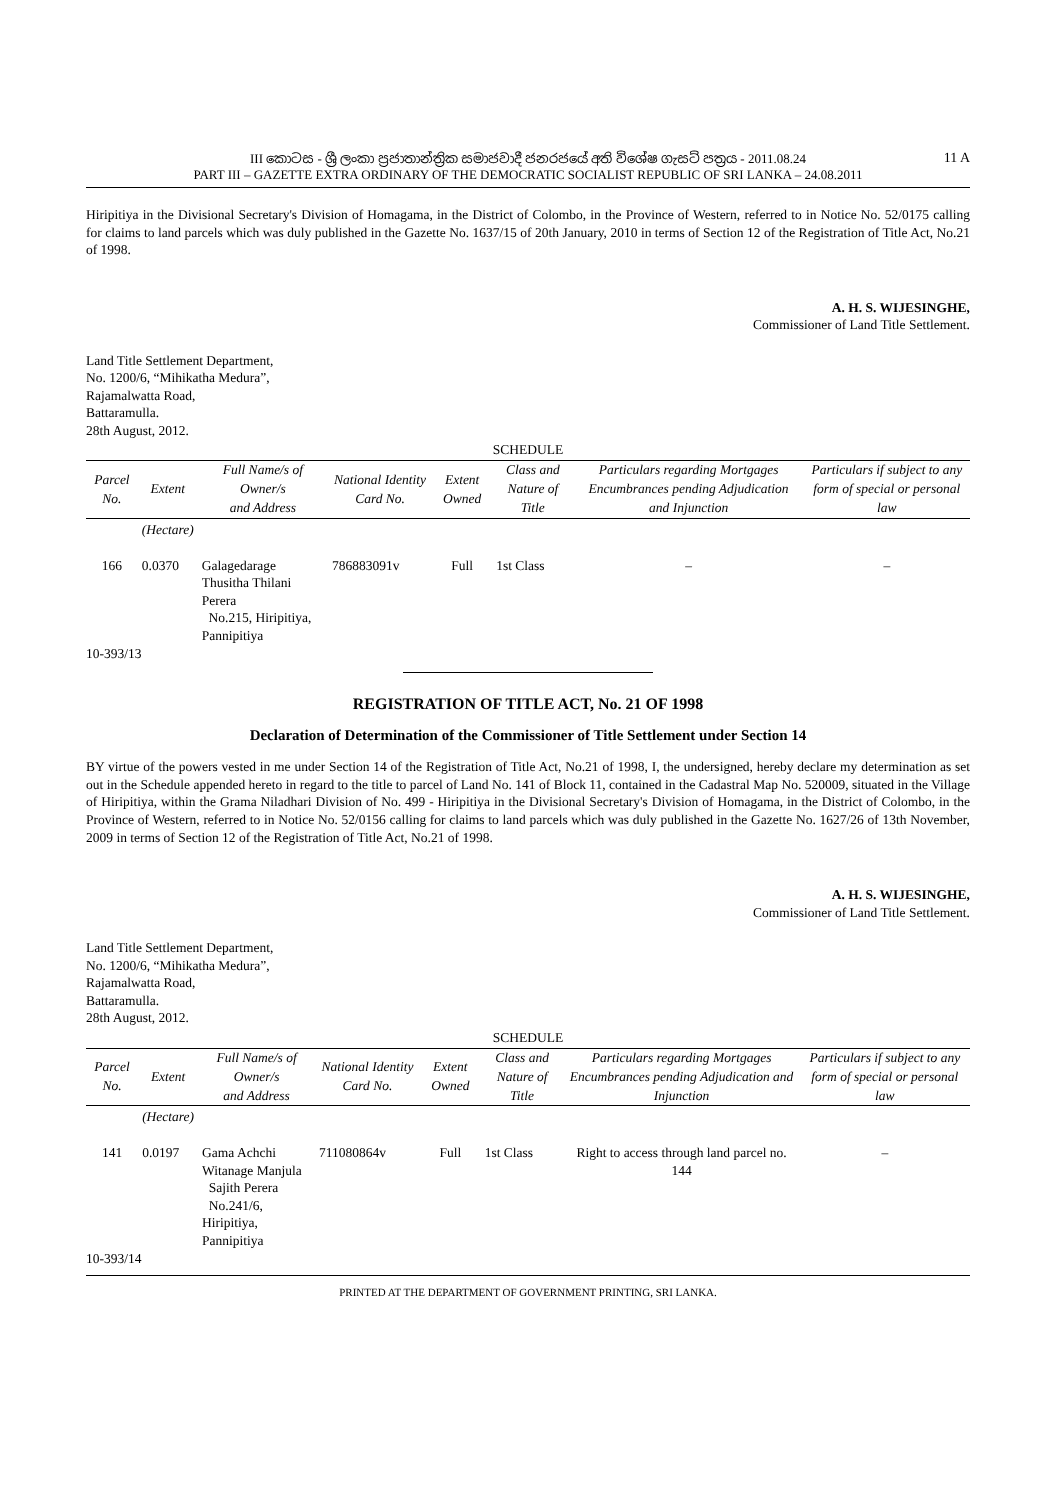III කොටස - ශ්‍රී ලංකා ප්‍රජාතාන්ත්‍රික සමාජවාදී ජනරජයේ අති විශේෂ ගැසට් පත්‍රය - 2011.08.24
11 A
PART III – GAZETTE EXTRA ORDINARY OF THE DEMOCRATIC SOCIALIST REPUBLIC OF SRI LANKA – 24.08.2011
Hiripitiya in the Divisional Secretary's Division of Homagama, in the District of Colombo, in the Province of Western, referred to in Notice No. 52/0175 calling for claims to land parcels which was duly published in the Gazette No. 1637/15 of 20th January, 2010 in terms of Section 12 of the Registration of Title Act, No.21 of 1998.
A. H. S. WIJESINGHE,
Commissioner of Land Title Settlement.
Land Title Settlement Department,
No. 1200/6, “Mihikatha Medura”,
Rajamalwatta Road,
Battaramulla.
28th August, 2012.
| SCHEDULE | | | | | | | |
| --- | --- | --- | --- | --- | --- | --- | --- |
| Parcel No. | Extent | Full Name/s of Owner/s and Address | National Identity Card No. | Extent Owned | Class and Nature of Title | Particulars regarding Mortgages Encumbrances pending Adjudication and Injunction | Particulars if subject to any form of special or personal law |
| | (Hectare) | | | | | | |
| 166 | 0.0370 | Galagedarage Thusitha Thilani Perera No.215, Hiripitiya, Pannipitiya | 786883091v | Full | 1st Class | – | – |
10-393/13
REGISTRATION OF TITLE ACT, No. 21 OF 1998
Declaration of Determination of the Commissioner of Title Settlement under Section 14
BY virtue of the powers vested in me under Section 14 of the Registration of Title Act, No.21 of 1998, I, the undersigned, hereby declare my determination as set out in the Schedule appended hereto in regard to the title to parcel of Land No. 141 of Block 11, contained in the Cadastral Map No. 520009, situated in the Village of Hiripitiya, within the Grama Niladhari Division of No. 499 - Hiripitiya in the Divisional Secretary's Division of Homagama, in the District of Colombo, in the Province of Western, referred to in Notice No. 52/0156 calling for claims to land parcels which was duly published in the Gazette No. 1627/26 of 13th November, 2009 in terms of Section 12 of the Registration of Title Act, No.21 of 1998.
A. H. S. WIJESINGHE,
Commissioner of Land Title Settlement.
Land Title Settlement Department,
No. 1200/6, “Mihikatha Medura”,
Rajamalwatta Road,
Battaramulla.
28th August, 2012.
| SCHEDULE | | | | | | | |
| --- | --- | --- | --- | --- | --- | --- | --- |
| Parcel No. | Extent | Full Name/s of Owner/s and Address | National Identity Card No. | Extent Owned | Class and Nature of Title | Particulars regarding Mortgages Encumbrances pending Adjudication and Injunction | Particulars if subject to any form of special or personal law |
| | (Hectare) | | | | | | |
| 141 | 0.0197 | Gama Achchi Witanage Manjula Sajith Perera No.241/6, Hiripitiya, Pannipitiya | 711080864v | Full | 1st Class | Right to access through land parcel no. 144 | – |
10-393/14
PRINTED AT THE DEPARTMENT OF GOVERNMENT PRINTING, SRI LANKA.